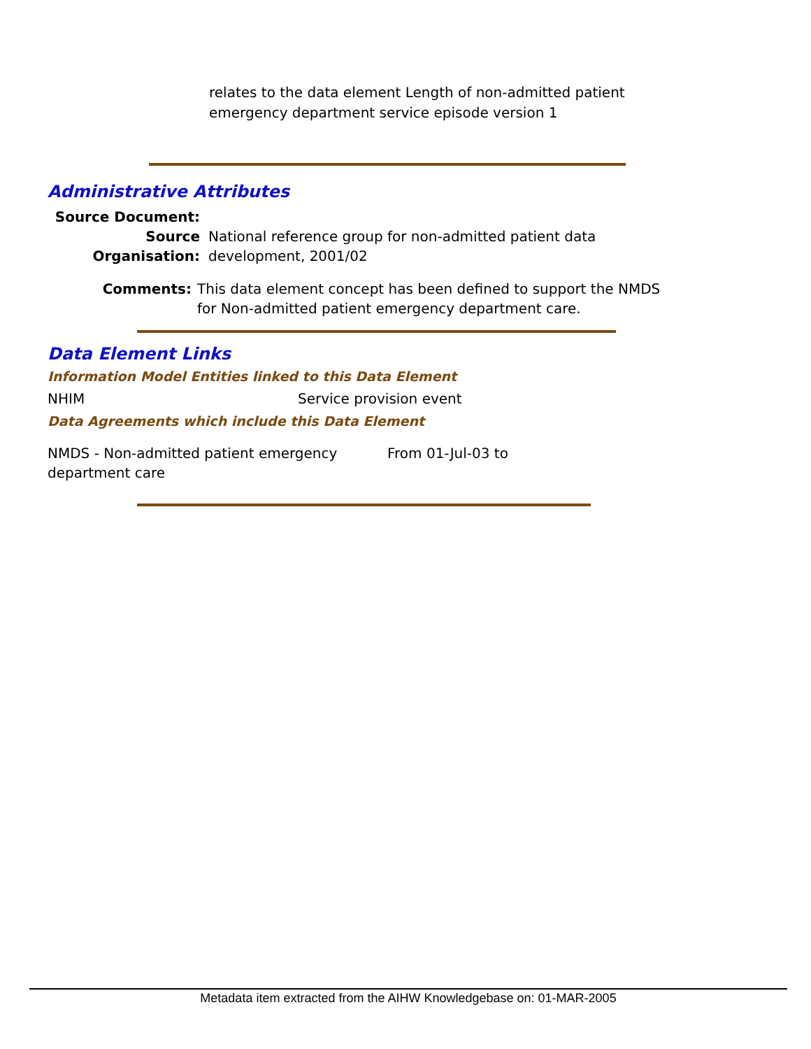relates to the data element Length of non-admitted patient emergency department service episode version 1
Administrative Attributes
Source Document:
Source Organisation: National reference group for non-admitted patient data development, 2001/02
Comments: This data element concept has been defined to support the NMDS for Non-admitted patient emergency department care.
Data Element Links
Information Model Entities linked to this Data Element
NHIM Service provision event
Data Agreements which include this Data Element
NMDS - Non-admitted patient emergency department care From 01-Jul-03 to
Metadata item extracted from the AIHW Knowledgebase on: 01-MAR-2005